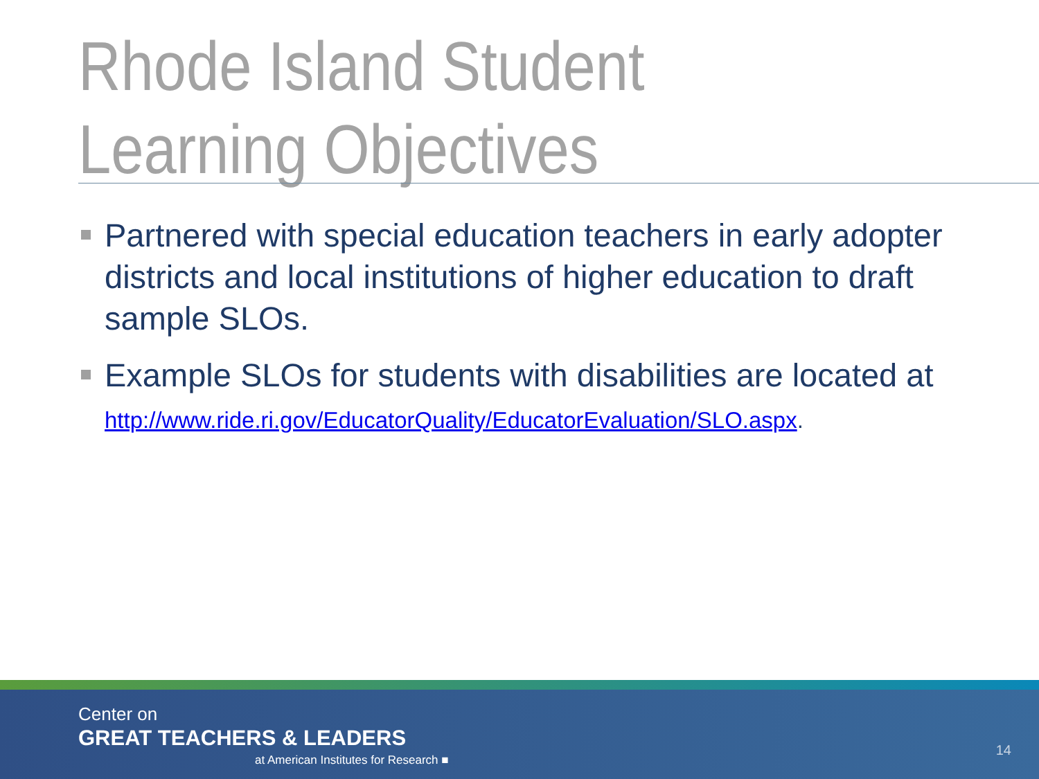Rhode Island Student
Learning Objectives
Partnered with special education teachers in early adopter districts and local institutions of higher education to draft sample SLOs.
Example SLOs for students with disabilities are located at http://www.ride.ri.gov/EducatorQuality/EducatorEvaluation/SLO.aspx.
Center on
GREAT TEACHERS & LEADERS
at American Institutes for Research ■
14